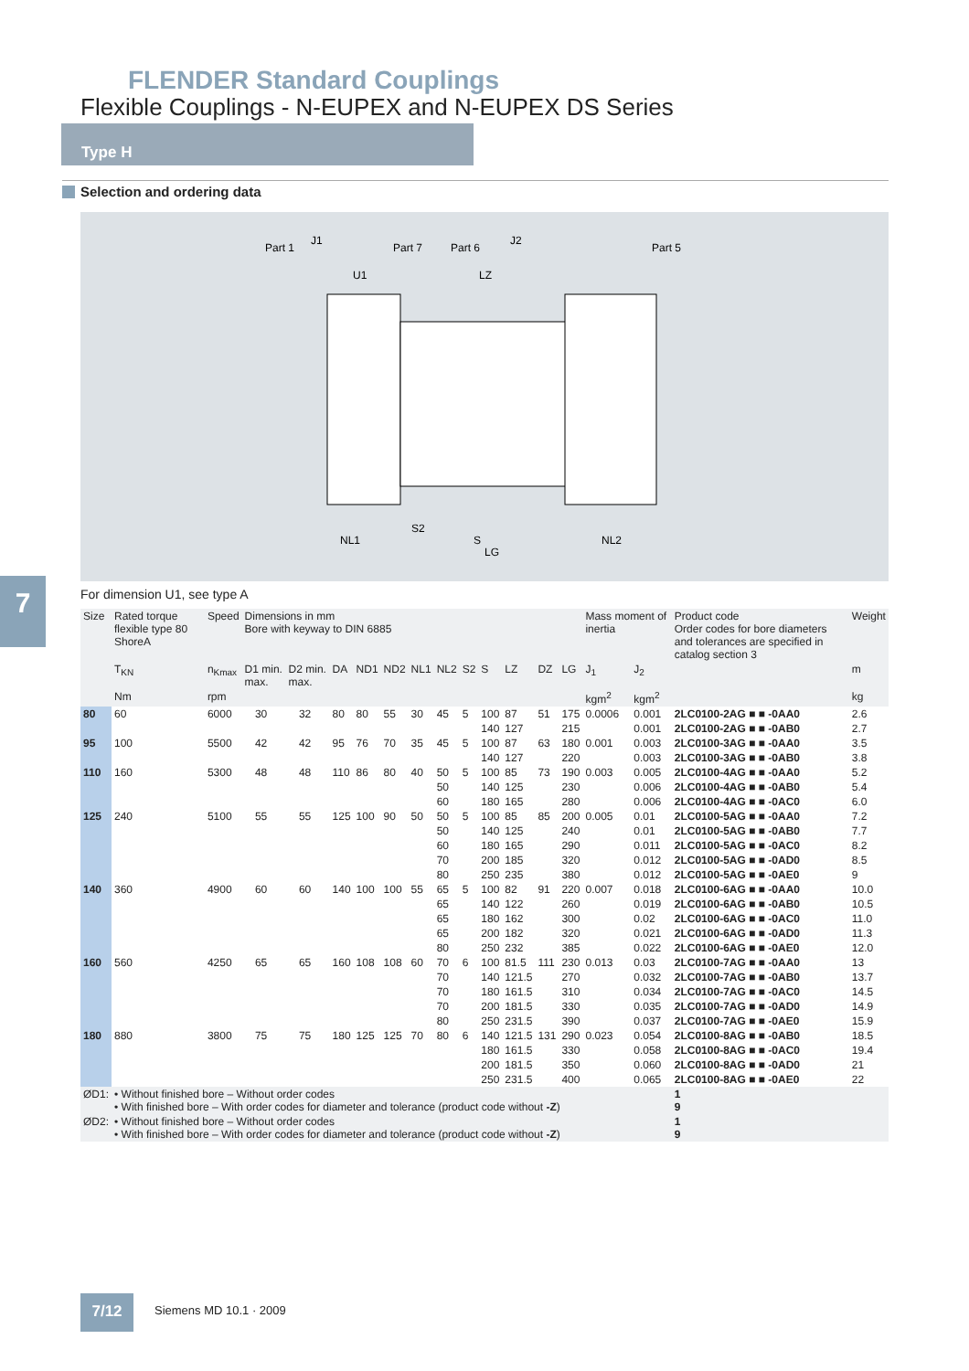FLENDER Standard Couplings
Flexible Couplings - N-EUPEX and N-EUPEX DS Series
Type H
Selection and ordering data
Part 1
J1
Part 7
Part 6
J2
Part 5
U1
LZ
S2
NL1
S
NL2
LG
7 For dimension U1, see type A
| Size | Rated torque flexible type 80 ShoreA | Speed | Dimensions in mm Bore with keyway to DIN 6885 | | | | | | | | | | | | | | Mass moment of inertia | | Product code Order codes for bore diameters and tolerances are specified in catalog section 3 | Weight |
| --- | --- | --- | --- | --- | --- | --- | --- | --- | --- | --- | --- | --- | --- | --- | --- | --- | --- | --- | --- | --- |
| | T<sub>KN</sub> | n<sub>Kmax</sub> | D1 min. max. | | D2 min. max. | | DA | ND1 | ND2 | NL1 | NL2 | S2 | S | LZ | DZ | LG | J<sub>1</sub> | J<sub>2</sub> | | m |
| | Nm | rpm | | | | | | | | | | | | | | | kgm<sup>2</sup> | kgm<sup>2</sup> | | kg |
| 80 | 60 | 6000 | | 30 | | 32 | 80 | 80 | 55 | 30 | 45 | 5 | 100 | 87 | 51 | 175 | 0.0006 | 0.001 | 2LC0100-2AG ■ ■ -0AA0 | 2.6 |
| | | | | | | | | | | | | | 140 | 127 | | 215 | | 0.001 | 2LC0100-2AG ■ ■ -0AB0 | 2.7 |
| 95 | 100 | 5500 | | 42 | | 42 | 95 | 76 | 70 | 35 | 45 | 5 | 100 | 87 | 63 | 180 | 0.001 | 0.003 | 2LC0100-3AG ■ ■ -0AA0 | 3.5 |
| | | | | | | | | | | | | | 140 | 127 | | 220 | | 0.003 | 2LC0100-3AG ■ ■ -0AB0 | 3.8 |
| 110 | 160 | 5300 | | 48 | | 48 | 110 | 86 | 80 | 40 | 50 | 5 | 100 | 85 | 73 | 190 | 0.003 | 0.005 | 2LC0100-4AG ■ ■ -0AA0 | 5.2 |
| | | | | | | | | | | | 50 | | 140 | 125 | | 230 | | 0.006 | 2LC0100-4AG ■ ■ -0AB0 | 5.4 |
| | | | | | | | | | | | 60 | | 180 | 165 | | 280 | | 0.006 | 2LC0100-4AG ■ ■ -0AC0 | 6.0 |
| 125 | 240 | 5100 | | 55 | | 55 | 125 | 100 | 90 | 50 | 50 | 5 | 100 | 85 | 85 | 200 | 0.005 | 0.01 | 2LC0100-5AG ■ ■ -0AA0 | 7.2 |
| | | | | | | | | | | | 50 | | 140 | 125 | | 240 | | 0.01 | 2LC0100-5AG ■ ■ -0AB0 | 7.7 |
| | | | | | | | | | | | 60 | | 180 | 165 | | 290 | | 0.011 | 2LC0100-5AG ■ ■ -0AC0 | 8.2 |
| | | | | | | | | | | | 70 | | 200 | 185 | | 320 | | 0.012 | 2LC0100-5AG ■ ■ -0AD0 | 8.5 |
| | | | | | | | | | | | 80 | | 250 | 235 | | 380 | | 0.012 | 2LC0100-5AG ■ ■ -0AE0 | 9 |
| 140 | 360 | 4900 | | 60 | | 60 | 140 | 100 | 100 | 55 | 65 | 5 | 100 | 82 | 91 | 220 | 0.007 | 0.018 | 2LC0100-6AG ■ ■ -0AA0 | 10.0 |
| | | | | | | | | | | | 65 | | 140 | 122 | | 260 | | 0.019 | 2LC0100-6AG ■ ■ -0AB0 | 10.5 |
| | | | | | | | | | | | 65 | | 180 | 162 | | 300 | | 0.02 | 2LC0100-6AG ■ ■ -0AC0 | 11.0 |
| | | | | | | | | | | | 65 | | 200 | 182 | | 320 | | 0.021 | 2LC0100-6AG ■ ■ -0AD0 | 11.3 |
| | | | | | | | | | | | 80 | | 250 | 232 | | 385 | | 0.022 | 2LC0100-6AG ■ ■ -0AE0 | 12.0 |
| 160 | 560 | 4250 | | 65 | | 65 | 160 | 108 | 108 | 60 | 70 | 6 | 100 | 81.5 | 111 | 230 | 0.013 | 0.03 | 2LC0100-7AG ■ ■ -0AA0 | 13 |
| | | | | | | | | | | | 70 | | 140 | 121.5 | | 270 | | 0.032 | 2LC0100-7AG ■ ■ -0AB0 | 13.7 |
| | | | | | | | | | | | 70 | | 180 | 161.5 | | 310 | | 0.034 | 2LC0100-7AG ■ ■ -0AC0 | 14.5 |
| | | | | | | | | | | | 70 | | 200 | 181.5 | | 330 | | 0.035 | 2LC0100-7AG ■ ■ -0AD0 | 14.9 |
| | | | | | | | | | | | 80 | | 250 | 231.5 | | 390 | | 0.037 | 2LC0100-7AG ■ ■ -0AE0 | 15.9 |
| 180 | 880 | 3800 | | 75 | | 75 | 180 | 125 | 125 | 70 | 80 | 6 | 140 | 121.5 | 131 | 290 | 0.023 | 0.054 | 2LC0100-8AG ■ ■ -0AB0 | 18.5 |
| | | | | | | | | | | | | | 180 | 161.5 | | 330 | | 0.058 | 2LC0100-8AG ■ ■ -0AC0 | 19.4 |
| | | | | | | | | | | | | | 200 | 181.5 | | 350 | | 0.060 | 2LC0100-8AG ■ ■ -0AD0 | 21 |
| | | | | | | | | | | | | | 250 | 231.5 | | 400 | | 0.065 | 2LC0100-8AG ■ ■ -0AE0 | 22 |
| ØD1: | • Without finished bore – Without order codes • With finished bore – With order codes for diameter and tolerance (product code without -Z ) | | | | | | | | | | | | | | | | | | 1 9 | |
| ØD2: | • Without finished bore – Without order codes • With finished bore – With order codes for diameter and tolerance (product code without -Z ) | | | | | | | | | | | | | | | | | | 1 9 | |
7/12 Siemens MD 10.1 · 2009